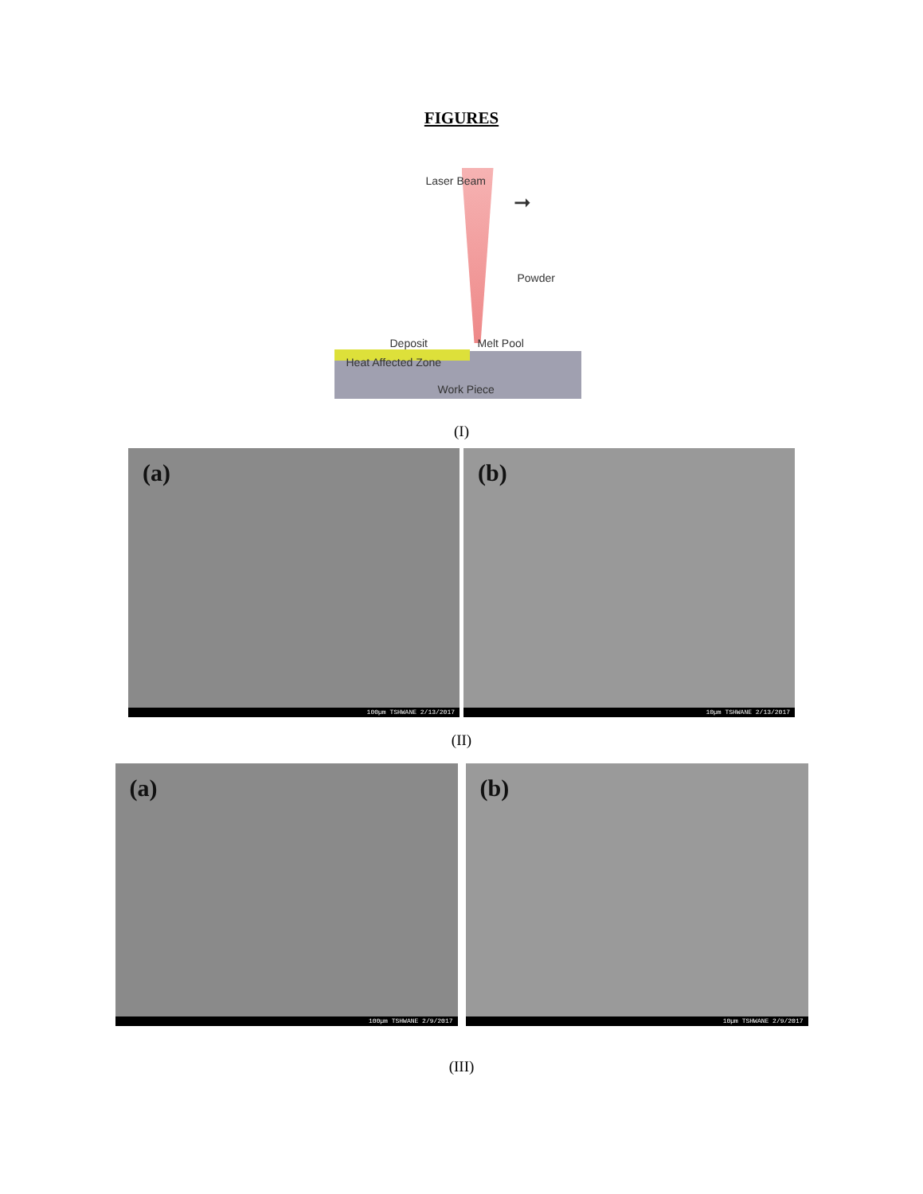FIGURES
Laser Beam
➞
Powder
Deposit Melt Pool
Heat Affected Zone
Work Piece
(I)
(a)
100µm TSHWANE 2/13/2017
(b)
10µm TSHWANE 2/13/2017
(II)
(a)
100µm TSHWANE 2/9/2017
(b)
10µm TSHWANE 2/9/2017
(III)